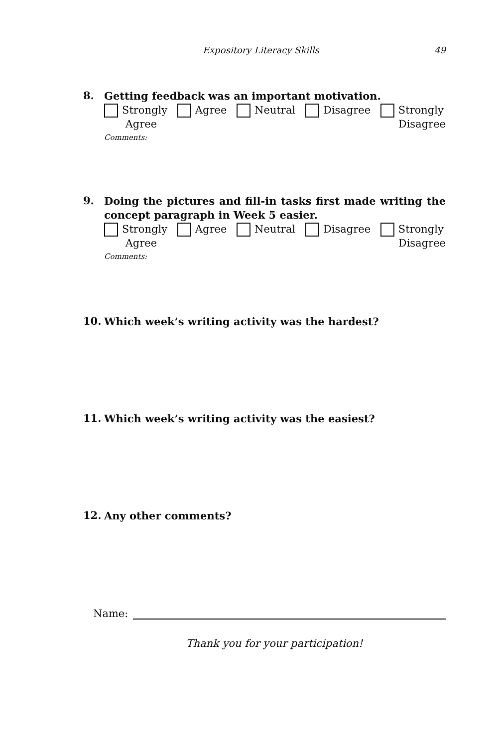Expository Literacy Skills 49
8.
Getting feedback was an important motivation.
Strongly
Agree
Agree Neutral Disagree Strongly
Disagree
Comments:
9.
Doing the pictures and fill-in tasks first made writing the concept paragraph in Week 5 easier.
Strongly
Agree
Agree Neutral Disagree Strongly
Disagree
Comments:
10.
Which week’s writing activity was the hardest?
11.
Which week’s writing activity was the easiest?
12.
Any other comments?
Name:
Thank you for your participation!